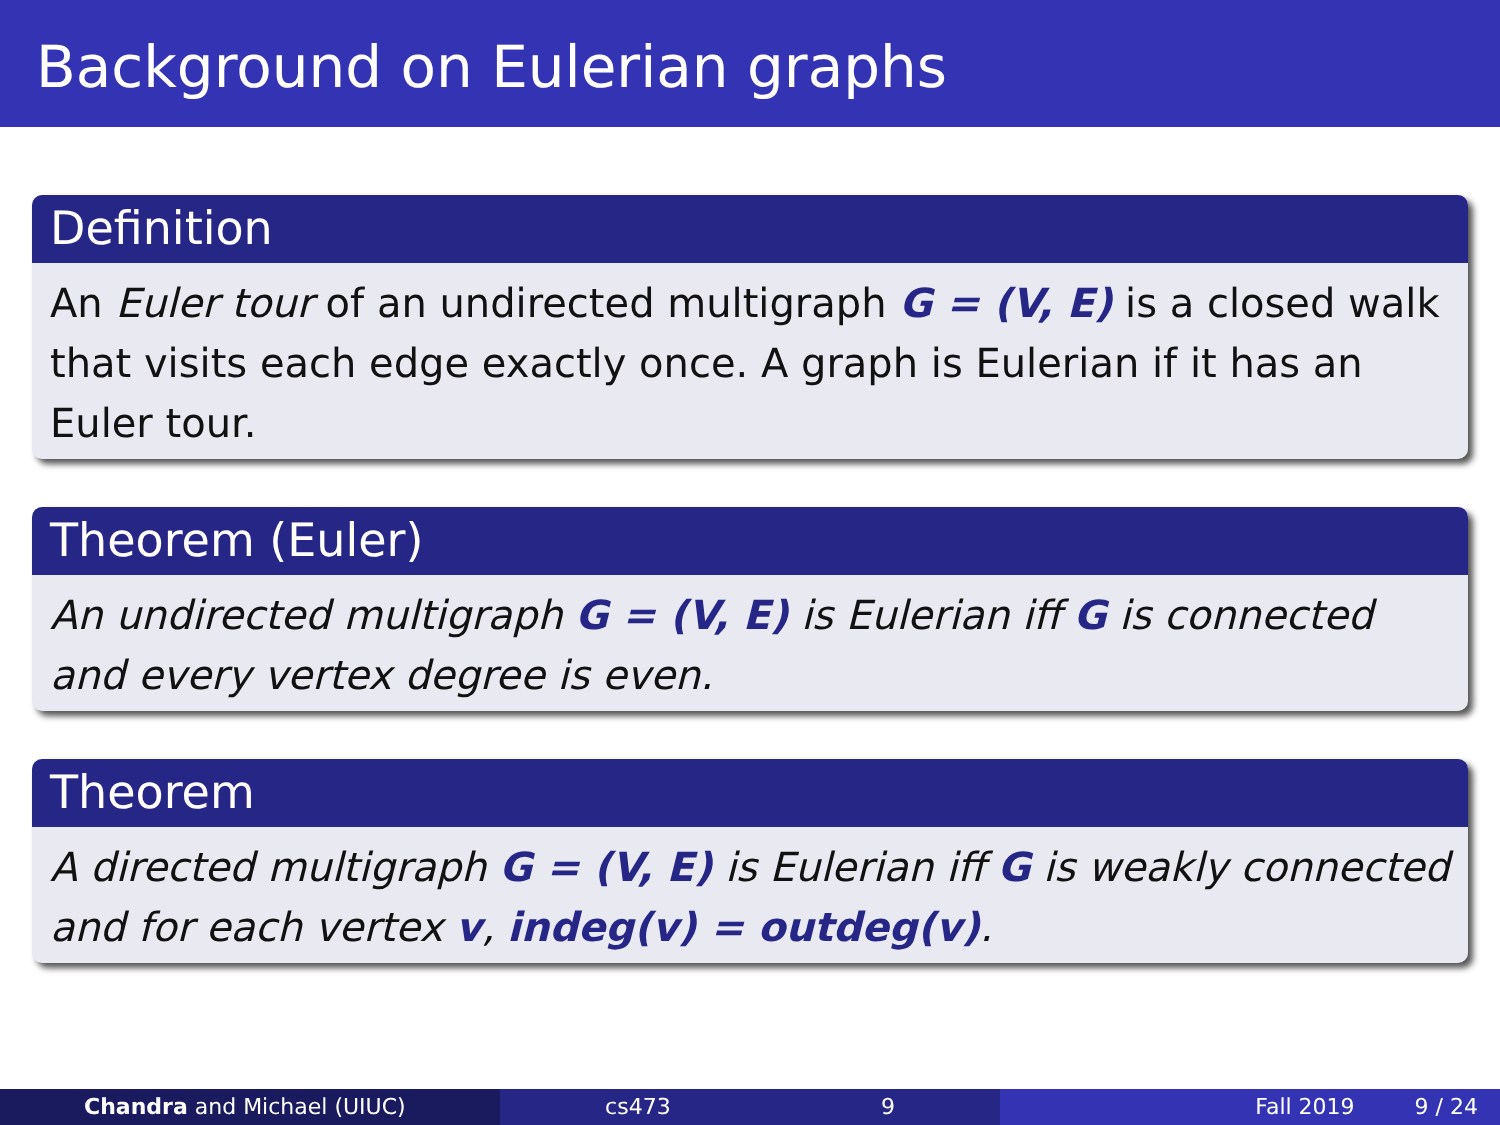Background on Eulerian graphs
Definition
An Euler tour of an undirected multigraph G = (V, E) is a closed walk that visits each edge exactly once. A graph is Eulerian if it has an Euler tour.
Theorem (Euler)
An undirected multigraph G = (V, E) is Eulerian iff G is connected and every vertex degree is even.
Theorem
A directed multigraph G = (V, E) is Eulerian iff G is weakly connected and for each vertex v, indeg(v) = outdeg(v).
Chandra and Michael (UIUC) cs473 9 Fall 2019 9 / 24